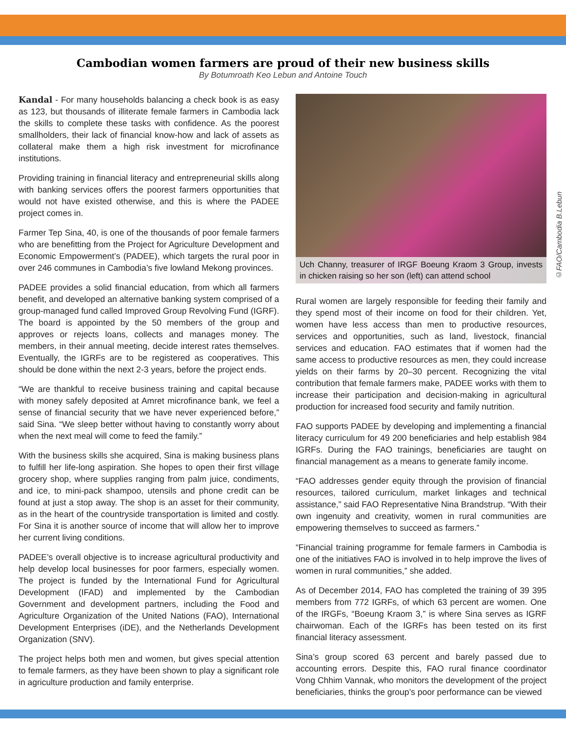Cambodian women farmers are proud of their new business skills
By Botumroath Keo Lebun and Antoine Touch
Kandal - For many households balancing a check book is as easy as 123, but thousands of illiterate female farmers in Cambodia lack the skills to complete these tasks with confidence. As the poorest smallholders, their lack of financial know-how and lack of assets as collateral make them a high risk investment for microfinance institutions.
Providing training in financial literacy and entrepreneurial skills along with banking services offers the poorest farmers opportunities that would not have existed otherwise, and this is where the PADEE project comes in.
Farmer Tep Sina, 40, is one of the thousands of poor female farmers who are benefitting from the Project for Agriculture Development and Economic Empowerment’s (PADEE), which targets the rural poor in over 246 communes in Cambodia’s five lowland Mekong provinces.
PADEE provides a solid financial education, from which all farmers benefit, and developed an alternative banking system comprised of a group-managed fund called Improved Group Revolving Fund (IGRF). The board is appointed by the 50 members of the group and approves or rejects loans, collects and manages money. The members, in their annual meeting, decide interest rates themselves. Eventually, the IGRFs are to be registered as cooperatives. This should be done within the next 2-3 years, before the project ends.
“We are thankful to receive business training and capital because with money safely deposited at Amret microfinance bank, we feel a sense of financial security that we have never experienced before,” said Sina. “We sleep better without having to constantly worry about when the next meal will come to feed the family.”
With the business skills she acquired, Sina is making business plans to fulfill her life-long aspiration. She hopes to open their first village grocery shop, where supplies ranging from palm juice, condiments, and ice, to mini-pack shampoo, utensils and phone credit can be found at just a stop away. The shop is an asset for their community, as in the heart of the countryside transportation is limited and costly. For Sina it is another source of income that will allow her to improve her current living conditions.
PADEE’s overall objective is to increase agricultural productivity and help develop local businesses for poor farmers, especially women. The project is funded by the International Fund for Agricultural Development (IFAD) and implemented by the Cambodian Government and development partners, including the Food and Agriculture Organization of the United Nations (FAO), International Development Enterprises (iDE), and the Netherlands Development Organization (SNV).
The project helps both men and women, but gives special attention to female farmers, as they have been shown to play a significant role in agriculture production and family enterprise.
Uch Channy, treasurer of IRGF Boeung Kraom 3 Group, invests in chicken raising so her son (left) can attend school
©FAO/Cambodia B.Lebun
Rural women are largely responsible for feeding their family and they spend most of their income on food for their children. Yet, women have less access than men to productive resources, services and opportunities, such as land, livestock, financial services and education. FAO estimates that if women had the same access to productive resources as men, they could increase yields on their farms by 20–30 percent. Recognizing the vital contribution that female farmers make, PADEE works with them to increase their participation and decision-making in agricultural production for increased food security and family nutrition.
FAO supports PADEE by developing and implementing a financial literacy curriculum for 49 200 beneficiaries and help establish 984 IGRFs. During the FAO trainings, beneficiaries are taught on financial management as a means to generate family income.
“FAO addresses gender equity through the provision of financial resources, tailored curriculum, market linkages and technical assistance,” said FAO Representative Nina Brandstrup. “With their own ingenuity and creativity, women in rural communities are empowering themselves to succeed as farmers.”
“Financial training programme for female farmers in Cambodia is one of the initiatives FAO is involved in to help improve the lives of women in rural communities,” she added.
As of December 2014, FAO has completed the training of 39 395 members from 772 IGRFs, of which 63 percent are women. One of the IRGFs, “Boeung Kraom 3,” is where Sina serves as IGRF chairwoman. Each of the IGRFs has been tested on its first financial literacy assessment.
Sina’s group scored 63 percent and barely passed due to accounting errors. Despite this, FAO rural finance coordinator Vong Chhim Vannak, who monitors the development of the project beneficiaries, thinks the group’s poor performance can be viewed